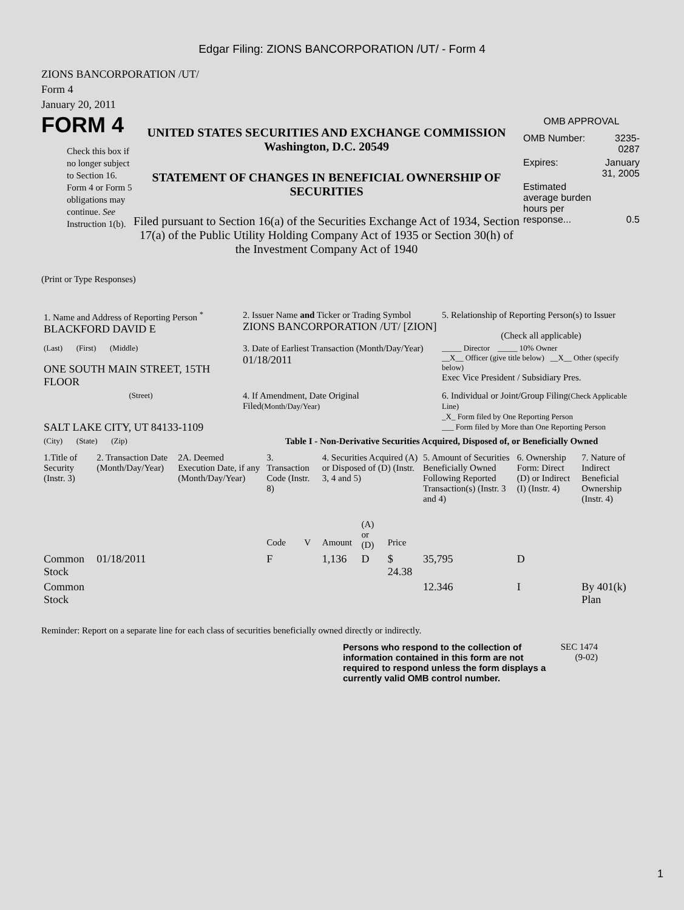Edgar Filing: ZIONS BANCORPORATION /UT/ - Form 4
ZIONS BANCORPORATION /UT/
Form 4
January 20, 2011
FORM 4
Check this box if no longer subject to Section 16. Form 4 or Form 5 obligations may continue. See Instruction 1(b).
UNITED STATES SECURITIES AND EXCHANGE COMMISSION
Washington, D.C. 20549
STATEMENT OF CHANGES IN BENEFICIAL OWNERSHIP OF SECURITIES
Filed pursuant to Section 16(a) of the Securities Exchange Act of 1934, Section 17(a) of the Public Utility Holding Company Act of 1935 or Section 30(h) of the Investment Company Act of 1940
OMB APPROVAL
| OMB Number: | 3235-0287 |
| Expires: | January 31, 2005 |
| Estimated average burden hours per response... | 0.5 |
(Print or Type Responses)
| 1. Name and Address of Reporting Person <sup>*</sup> BLACKFORD DAVID E | 2. Issuer Name and Ticker or Trading Symbol ZIONS BANCORPORATION /UT/ [ZION] | 5. Relationship of Reporting Person(s) to Issuer (Check all applicable) |
| (Last) (First) (Middle) ONE SOUTH MAIN STREET, 15TH FLOOR | 3. Date of Earliest Transaction (Month/Day/Year) 01/18/2011 | _____ Director _____ 10% Owner __X__ Officer (give title below) __X__ Other (specify below) Exec Vice President / Subsidiary Pres. |
| (Street) SALT LAKE CITY, UT 84133-1109 | 4. If Amendment, Date Original Filed (Month/Day/Year) | 6. Individual or Joint/Group Filing (Check Applicable Line) _X_ Form filed by One Reporting Person ___ Form filed by More than One Reporting Person |
| (City) (State) (Zip) | Table I - Non-Derivative Securities Acquired, Disposed of, or Beneficially Owned | |
| 1.Title of Security (Instr. 3) | 2. Transaction Date (Month/Day/Year) | 2A. Deemed Execution Date, if any (Month/Day/Year) | 3. Transaction Code (Instr. 8) | | 4. Securities Acquired (A) or Disposed of (D) (Instr. 3, 4 and 5) | | | 5. Amount of Securities Beneficially Owned Following Reported Transaction(s) (Instr. 3 and 4) | 6. Ownership Form: Direct (D) or Indirect (I) (Instr. 4) | 7. Nature of Indirect Beneficial Ownership (Instr. 4) |
| --- | --- | --- | --- | --- | --- | --- | --- | --- | --- | --- |
| | | | Code | V | Amount | (A) or (D) | Price | | | |
| Common Stock | 01/18/2011 | | F | | 1,136 | D | $ 24.38 | 35,795 | D | |
| Common Stock | | | | | | | | 12.346 | I | By 401(k) Plan |
Reminder: Report on a separate line for each class of securities beneficially owned directly or indirectly.
Persons who respond to the collection of information contained in this form are not required to respond unless the form displays a currently valid OMB control number.
SEC 1474 (9-02)
1